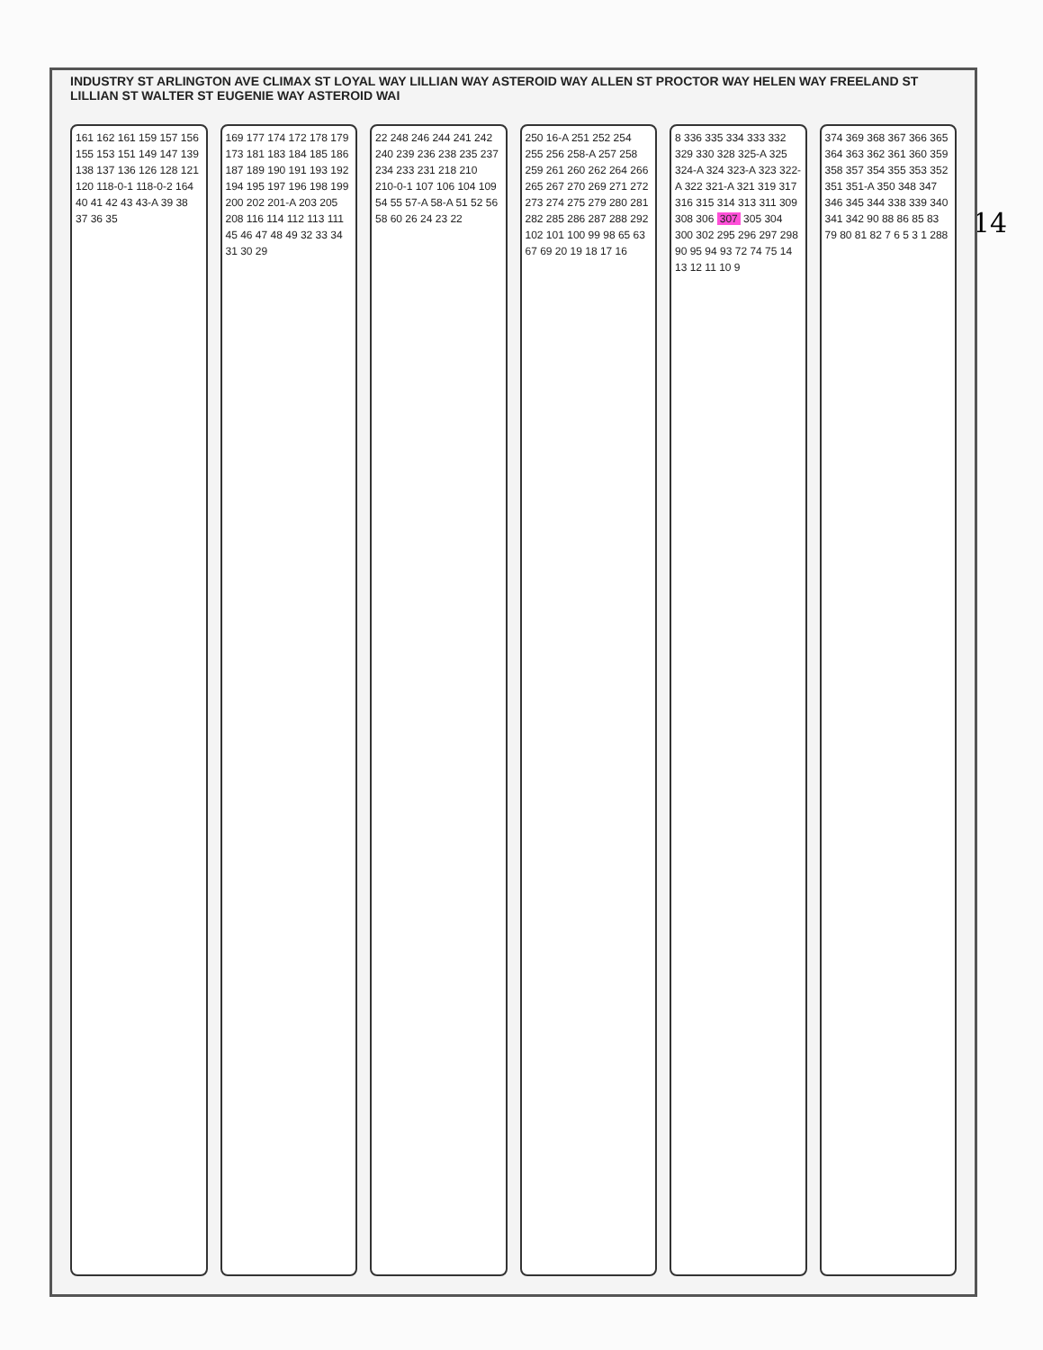14
INDUSTRY ST ARLINGTON AVE CLIMAX ST LOYAL WAY LILLIAN WAY ASTEROID WAY ALLEN ST PROCTOR WAY HELEN WAY FREELAND ST LILLIAN ST WALTER ST EUGENIE WAY ASTEROID WAI
161 162 161 159 157 156 155 153 151 149 147 139 138 137 136 126 128 121 120 118-0-1 118-0-2 164 40 41 42 43 43-A 39 38 37 36 35
169 177 174 172 178 179 173 181 183 184 185 186 187 189 190 191 193 192 194 195 197 196 198 199 200 202 201-A 203 205 208 116 114 112 113 111 45 46 47 48 49 32 33 34 31 30 29
22 248 246 244 241 242 240 239 236 238 235 237 234 233 231 218 210 210-0-1 107 106 104 109 54 55 57-A 58-A 51 52 56 58 60 26 24 23 22
250 16-A 251 252 254 255 256 258-A 257 258 259 261 260 262 264 266 265 267 270 269 271 272 273 274 275 279 280 281 282 285 286 287 288 292 102 101 100 99 98 65 63 67 69 20 19 18 17 16
8 336 335 334 333 332 329 330 328 325-A 325 324-A 324 323-A 323 322-A 322 321-A 321 319 317 316 315 314 313 311 309 308 306 307 305 304 300 302 295 296 297 298 90 95 94 93 72 74 75 14 13 12 11 10 9
374 369 368 367 366 365 364 363 362 361 360 359 358 357 354 355 353 352 351 351-A 350 348 347 346 345 344 338 339 340 341 342 90 88 86 85 83 79 80 81 82 7 6 5 3 1 288